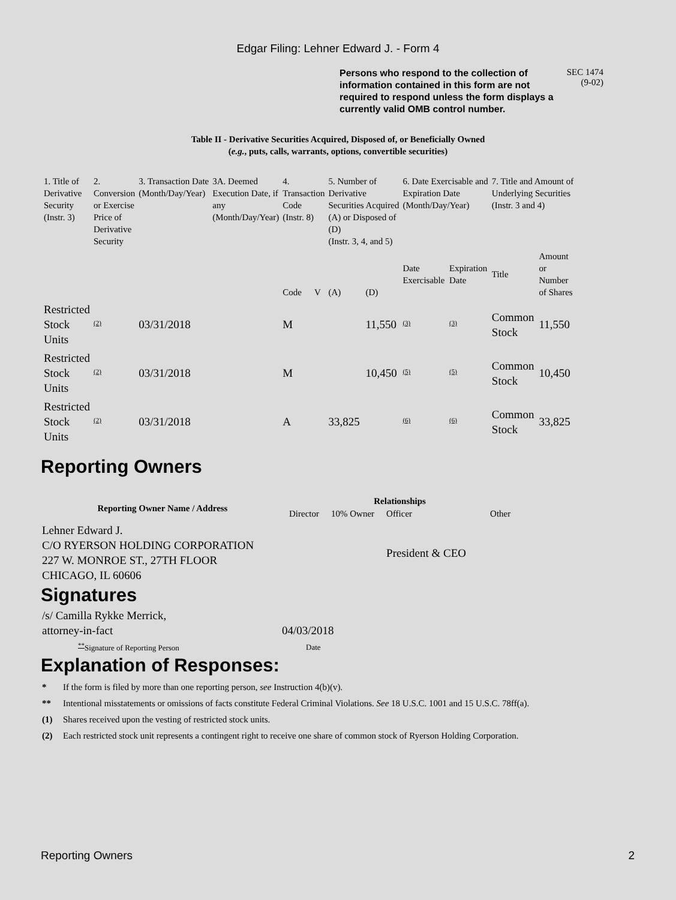Edgar Filing: Lehner Edward J. - Form 4
Persons who respond to the collection of information contained in this form are not required to respond unless the form displays a currently valid OMB control number.
SEC 1474
(9-02)
Table II - Derivative Securities Acquired, Disposed of, or Beneficially Owned
(e.g., puts, calls, warrants, options, convertible securities)
| 1. Title of Derivative Security (Instr. 3) | 2. Conversion or Exercise Price of Derivative Security | 3. Transaction Date (Month/Day/Year) | 3A. Deemed Execution Date, if any (Month/Day/Year) | 4. Transaction Code (Instr. 8) | | 5. Number of Derivative Securities Acquired (A) or Disposed of (D) (Instr. 3, 4, and 5) | | 6. Date Exercisable and Expiration Date (Month/Day/Year) | | 7. Title and Amount of Underlying Securities (Instr. 3 and 4) | |
| --- | --- | --- | --- | --- | --- | --- | --- | --- | --- | --- | --- |
| | | | | Code | V | (A) | (D) | Date Exercisable | Expiration Date | Title | Amount or Number of Shares |
| Restricted Stock Units | <sup>(2)</sup> | 03/31/2018 | | M | | | 11,550 | <sup>(3)</sup> | <sup>(3)</sup> | Common Stock | 11,550 |
| Restricted Stock Units | <sup>(2)</sup> | 03/31/2018 | | M | | | 10,450 | <sup>(5)</sup> | <sup>(5)</sup> | Common Stock | 10,450 |
| Restricted Stock Units | <sup>(2)</sup> | 03/31/2018 | | A | | 33,825 | | <sup>(6)</sup> | <sup>(6)</sup> | Common Stock | 33,825 |
Reporting Owners
| Reporting Owner Name / Address | Relationships | | | |
| --- | --- | --- | --- | --- |
| | Director | 10% Owner | Officer | Other |
| Lehner Edward J. C/O RYERSON HOLDING CORPORATION 227 W. MONROE ST., 27TH FLOOR CHICAGO, IL 60606 | | | President & CEO | |
Signatures
| /s/ Camilla Rykke Merrick, attorney-in-fact | 04/03/2018 |
| <sup>**</sup> Signature of Reporting Person | Date |
Explanation of Responses:
* If the form is filed by more than one reporting person, see Instruction 4(b)(v).
** Intentional misstatements or omissions of facts constitute Federal Criminal Violations. See 18 U.S.C. 1001 and 15 U.S.C. 78ff(a).
(1) Shares received upon the vesting of restricted stock units.
(2) Each restricted stock unit represents a contingent right to receive one share of common stock of Ryerson Holding Corporation.
Reporting Owners 2